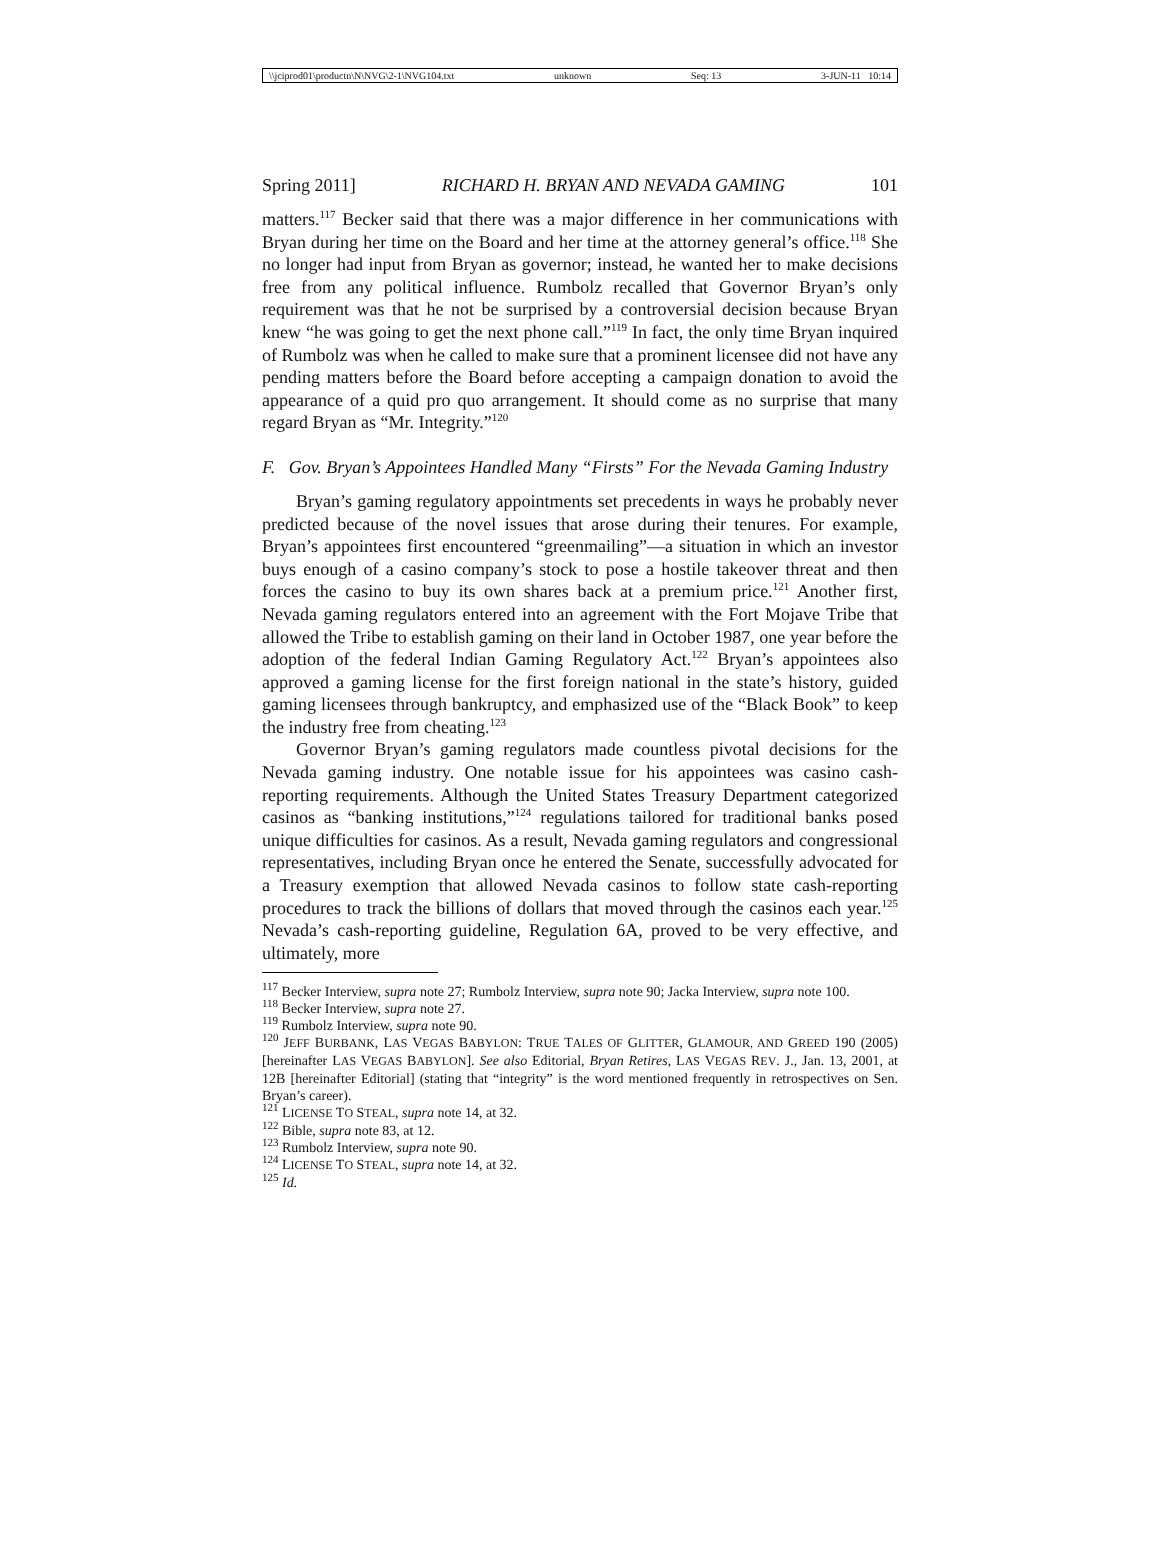\\jciprod01\productn\N\NVG\2-1\NVG104.txt unknown Seq: 13 3-JUN-11 10:14
Spring 2011] RICHARD H. BRYAN AND NEVADA GAMING 101
matters.<sup>117</sup> Becker said that there was a major difference in her communications with Bryan during her time on the Board and her time at the attorney general’s office.<sup>118</sup> She no longer had input from Bryan as governor; instead, he wanted her to make decisions free from any political influence. Rumbolz recalled that Governor Bryan’s only requirement was that he not be surprised by a controversial decision because Bryan knew “he was going to get the next phone call.”<sup>119</sup> In fact, the only time Bryan inquired of Rumbolz was when he called to make sure that a prominent licensee did not have any pending matters before the Board before accepting a campaign donation to avoid the appearance of a quid pro quo arrangement. It should come as no surprise that many regard Bryan as “Mr. Integrity.”<sup>120</sup>
F. Gov. Bryan’s Appointees Handled Many “Firsts” For the Nevada Gaming Industry
Bryan’s gaming regulatory appointments set precedents in ways he probably never predicted because of the novel issues that arose during their tenures. For example, Bryan’s appointees first encountered “greenmailing”—a situation in which an investor buys enough of a casino company’s stock to pose a hostile takeover threat and then forces the casino to buy its own shares back at a premium price.<sup>121</sup> Another first, Nevada gaming regulators entered into an agreement with the Fort Mojave Tribe that allowed the Tribe to establish gaming on their land in October 1987, one year before the adoption of the federal Indian Gaming Regulatory Act.<sup>122</sup> Bryan’s appointees also approved a gaming license for the first foreign national in the state’s history, guided gaming licensees through bankruptcy, and emphasized use of the “Black Book” to keep the industry free from cheating.<sup>123</sup>
Governor Bryan’s gaming regulators made countless pivotal decisions for the Nevada gaming industry. One notable issue for his appointees was casino cash-reporting requirements. Although the United States Treasury Department categorized casinos as “banking institutions,”<sup>124</sup> regulations tailored for traditional banks posed unique difficulties for casinos. As a result, Nevada gaming regulators and congressional representatives, including Bryan once he entered the Senate, successfully advocated for a Treasury exemption that allowed Nevada casinos to follow state cash-reporting procedures to track the billions of dollars that moved through the casinos each year.<sup>125</sup> Nevada’s cash-reporting guideline, Regulation 6A, proved to be very effective, and ultimately, more
<sup>117</sup> Becker Interview, supra note 27; Rumbolz Interview, supra note 90; Jacka Interview, supra note 100.
<sup>118</sup> Becker Interview, supra note 27.
<sup>119</sup> Rumbolz Interview, supra note 90.
<sup>120</sup> JEFF BURBANK, LAS VEGAS BABYLON: TRUE TALES OF GLITTER, GLAMOUR, AND GREED 190 (2005) [hereinafter LAS VEGAS BABYLON]. See also Editorial, Bryan Retires, LAS VEGAS REV. J., Jan. 13, 2001, at 12B [hereinafter Editorial] (stating that “integrity” is the word mentioned frequently in retrospectives on Sen. Bryan’s career).
<sup>121</sup> LICENSE TO STEAL, supra note 14, at 32.
<sup>122</sup> Bible, supra note 83, at 12.
<sup>123</sup> Rumbolz Interview, supra note 90.
<sup>124</sup> LICENSE TO STEAL, supra note 14, at 32.
<sup>125</sup> Id.